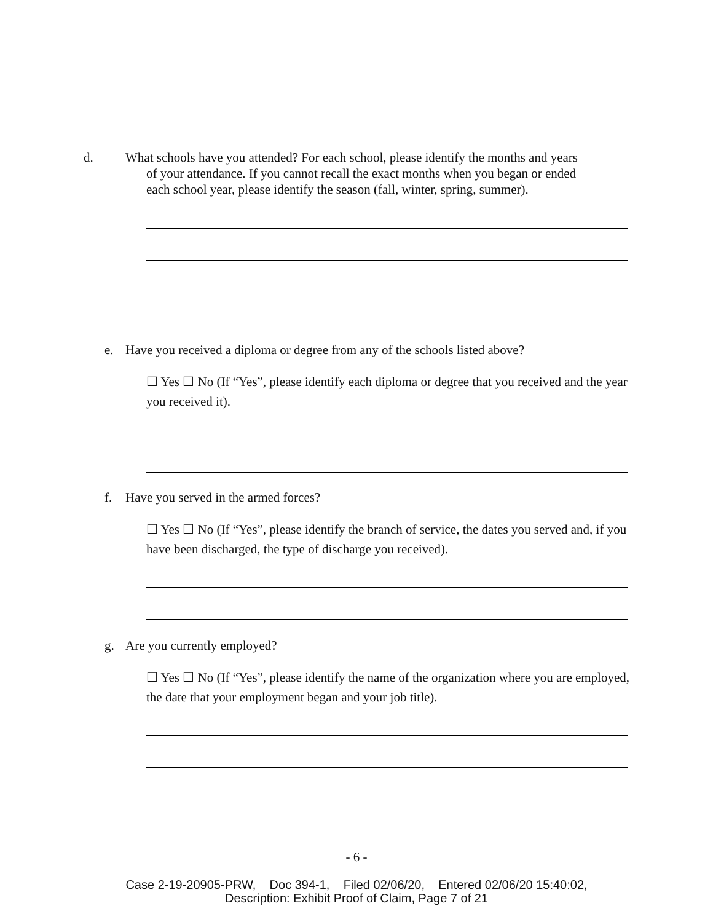d. What schools have you attended? For each school, please identify the months and years
of your attendance. If you cannot recall the exact months when you began or ended
each school year, please identify the season (fall, winter, spring, summer).
e. Have you received a diploma or degree from any of the schools listed above?
☐ Yes ☐ No (If “Yes”, please identify each diploma or degree that you received and the year you received it).
f. Have you served in the armed forces?
☐ Yes ☐ No (If “Yes”, please identify the branch of service, the dates you served and, if you have been discharged, the type of discharge you received).
g. Are you currently employed?
☐ Yes ☐ No (If “Yes”, please identify the name of the organization where you are employed, the date that your employment began and your job title).
- 6 -
Case 2-19-20905-PRW, Doc 394-1, Filed 02/06/20, Entered 02/06/20 15:40:02,
Description: Exhibit Proof of Claim, Page 7 of 21